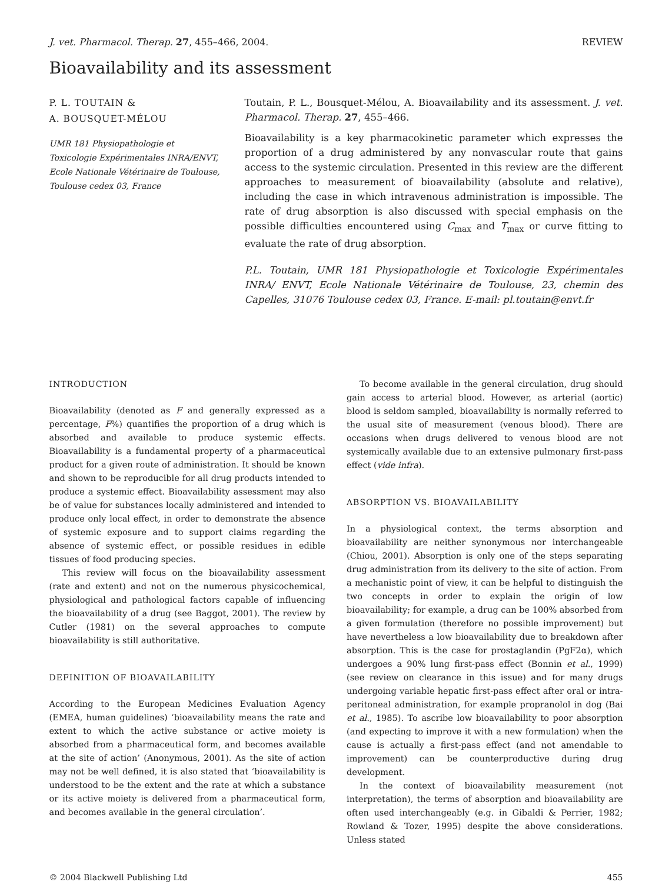J. vet. Pharmacol. Therap. 27, 455–466, 2004. REVIEW
Bioavailability and its assessment
P. L. TOUTAIN &
A. BOUSQUET-MÉLOU
UMR 181 Physiopathologie et Toxicologie Expérimentales INRA/ENVT, Ecole Nationale Vétérinaire de Toulouse, Toulouse cedex 03, France
Toutain, P. L., Bousquet-Mélou, A. Bioavailability and its assessment. J. vet. Pharmacol. Therap. 27, 455–466.
Bioavailability is a key pharmacokinetic parameter which expresses the proportion of a drug administered by any nonvascular route that gains access to the systemic circulation. Presented in this review are the different approaches to measurement of bioavailability (absolute and relative), including the case in which intravenous administration is impossible. The rate of drug absorption is also discussed with special emphasis on the possible difficulties encountered using C<sub>max</sub> and T<sub>max</sub> or curve fitting to evaluate the rate of drug absorption.
P.L. Toutain, UMR 181 Physiopathologie et Toxicologie Expérimentales INRA/ ENVT, Ecole Nationale Vétérinaire de Toulouse, 23, chemin des Capelles, 31076 Toulouse cedex 03, France. E-mail: pl.toutain@envt.fr
INTRODUCTION
Bioavailability (denoted as F and generally expressed as a percentage, F%) quantifies the proportion of a drug which is absorbed and available to produce systemic effects. Bioavailability is a fundamental property of a pharmaceutical product for a given route of administration. It should be known and shown to be reproducible for all drug products intended to produce a systemic effect. Bioavailability assessment may also be of value for substances locally administered and intended to produce only local effect, in order to demonstrate the absence of systemic exposure and to support claims regarding the absence of systemic effect, or possible residues in edible tissues of food producing species.
This review will focus on the bioavailability assessment (rate and extent) and not on the numerous physicochemical, physiological and pathological factors capable of influencing the bioavailability of a drug (see Baggot, 2001). The review by Cutler (1981) on the several approaches to compute bioavailability is still authoritative.
DEFINITION OF BIOAVAILABILITY
According to the European Medicines Evaluation Agency (EMEA, human guidelines) ‘bioavailability means the rate and extent to which the active substance or active moiety is absorbed from a pharmaceutical form, and becomes available at the site of action’ (Anonymous, 2001). As the site of action may not be well defined, it is also stated that ‘bioavailability is understood to be the extent and the rate at which a substance or its active moiety is delivered from a pharmaceutical form, and becomes available in the general circulation’.
To become available in the general circulation, drug should gain access to arterial blood. However, as arterial (aortic) blood is seldom sampled, bioavailability is normally referred to the usual site of measurement (venous blood). There are occasions when drugs delivered to venous blood are not systemically available due to an extensive pulmonary first-pass effect (vide infra).
ABSORPTION VS. BIOAVAILABILITY
In a physiological context, the terms absorption and bioavailability are neither synonymous nor interchangeable (Chiou, 2001). Absorption is only one of the steps separating drug administration from its delivery to the site of action. From a mechanistic point of view, it can be helpful to distinguish the two concepts in order to explain the origin of low bioavailability; for example, a drug can be 100% absorbed from a given formulation (therefore no possible improvement) but have nevertheless a low bioavailability due to breakdown after absorption. This is the case for prostaglandin (PgF2α), which undergoes a 90% lung first-pass effect (Bonnin et al., 1999) (see review on clearance in this issue) and for many drugs undergoing variable hepatic first-pass effect after oral or intra-peritoneal administration, for example propranolol in dog (Bai et al., 1985). To ascribe low bioavailability to poor absorption (and expecting to improve it with a new formulation) when the cause is actually a first-pass effect (and not amendable to improvement) can be counterproductive during drug development.
In the context of bioavailability measurement (not interpretation), the terms of absorption and bioavailability are often used interchangeably (e.g. in Gibaldi & Perrier, 1982; Rowland & Tozer, 1995) despite the above considerations. Unless stated
© 2004 Blackwell Publishing Ltd 455